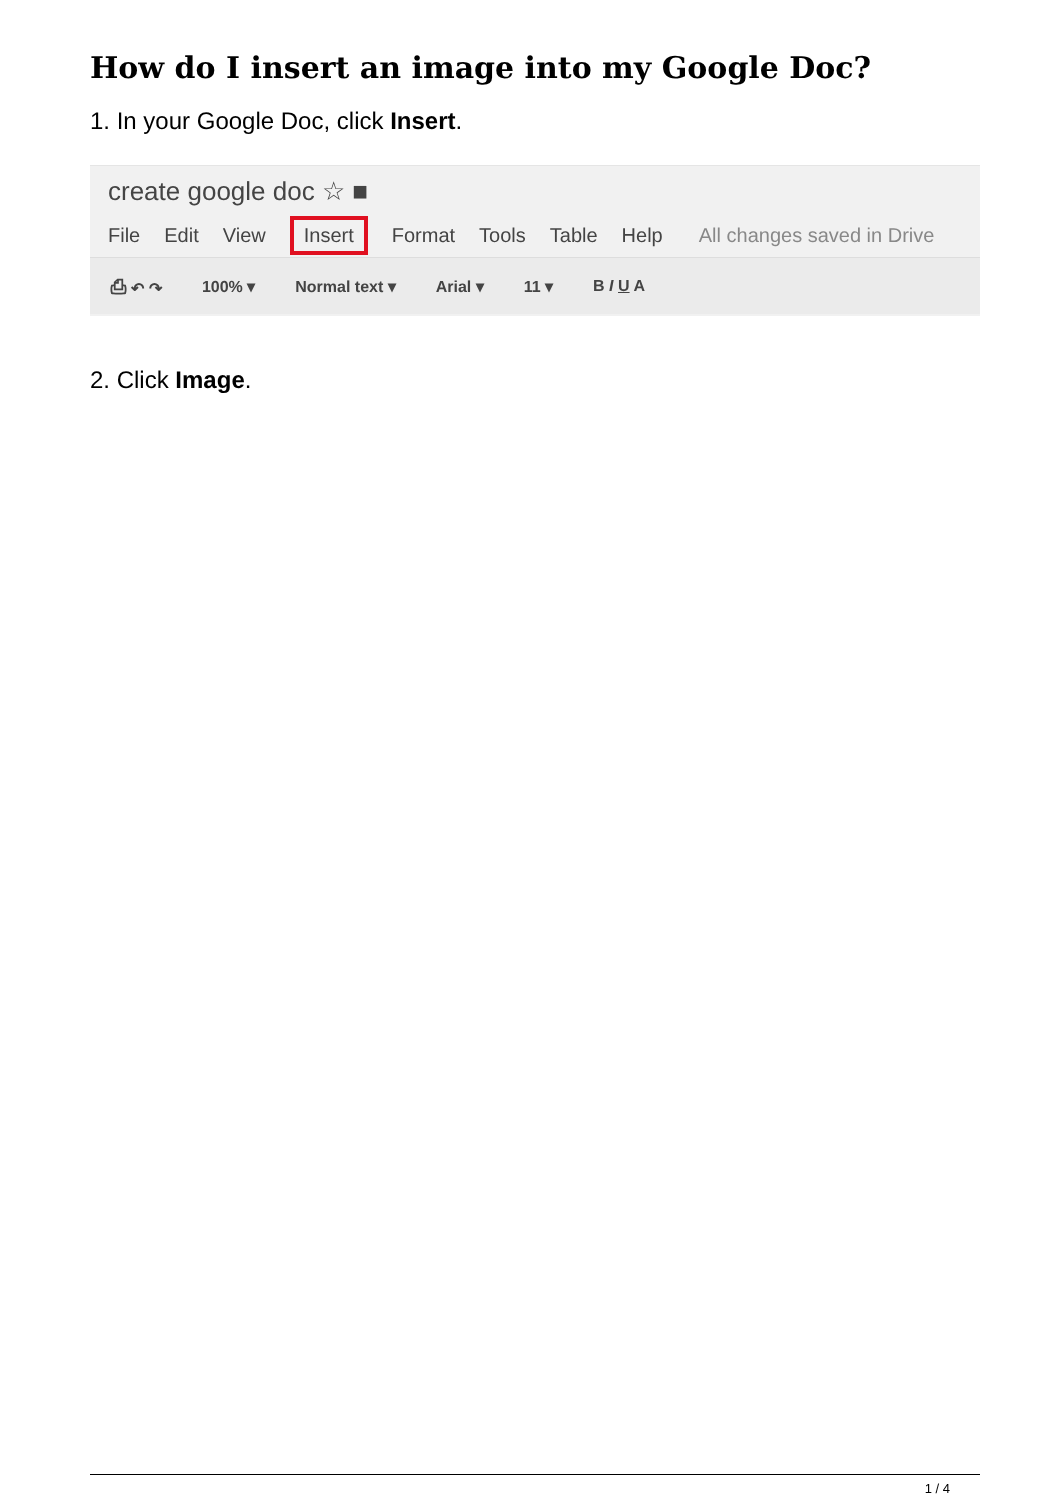How do I insert an image into my Google Doc?
1. In your Google Doc, click Insert.
create google doc ☆ ■
File Edit View Insert Format Tools Table Help All changes saved in Drive
⎙ ↶ ↷ 100% ▾ Normal text ▾ Arial ▾ 11 ▾ B I U A
2. Click Image.
1 / 4